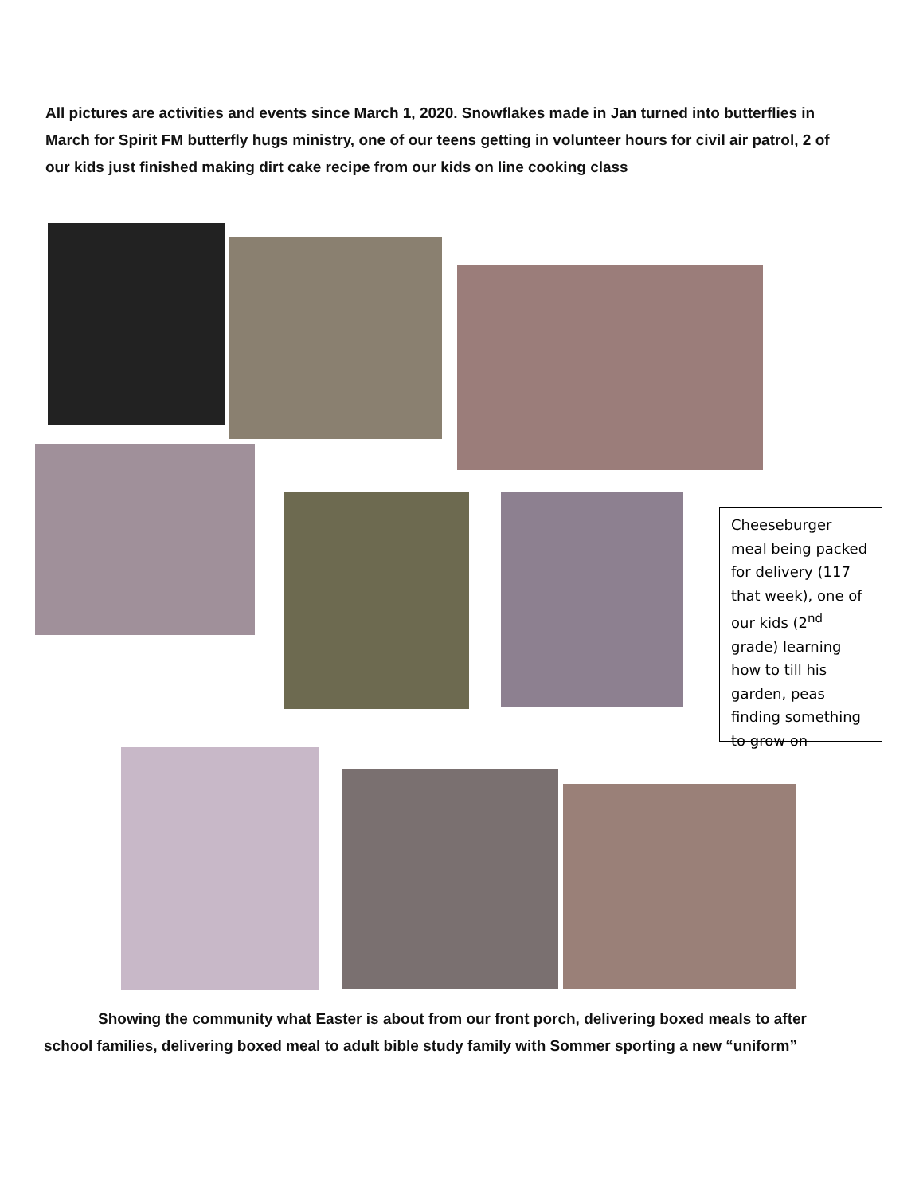All pictures are activities and events since March 1, 2020. Snowflakes made in Jan turned into butterflies in March for Spirit FM butterfly hugs ministry, one of our teens getting in volunteer hours for civil air patrol, 2 of our kids just finished making dirt cake recipe from our kids on line cooking class
Cheeseburger meal being packed for delivery (117 that week), one of our kids (2<sup>nd</sup> grade) learning how to till his garden, peas finding something to grow on
Showing the community what Easter is about from our front porch, delivering boxed meals to after school families, delivering boxed meal to adult bible study family with Sommer sporting a new “uniform”